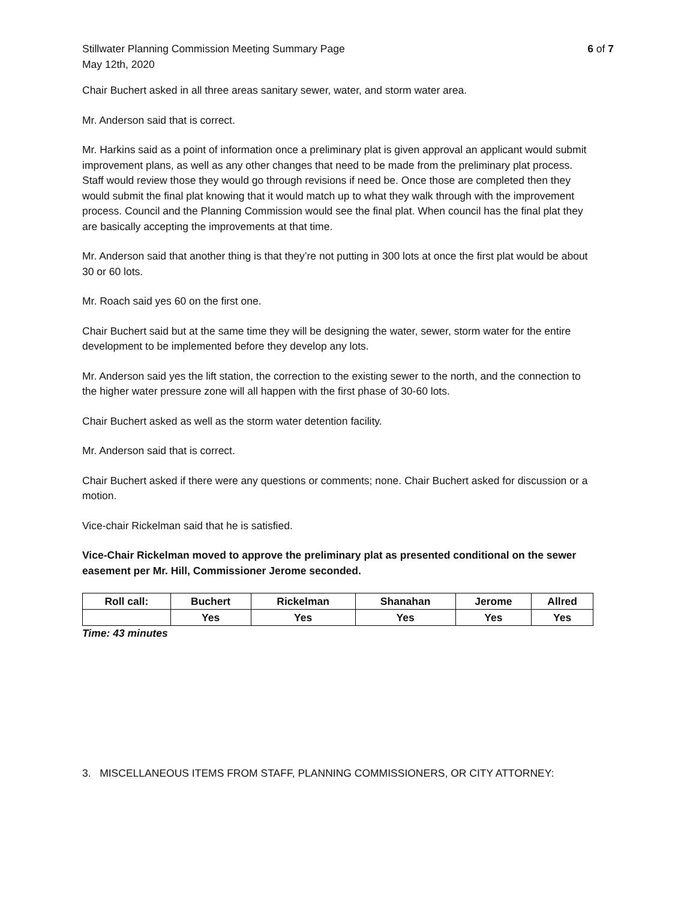Stillwater Planning Commission Meeting Summary Page
May 12th, 2020
6 of 7
Chair Buchert asked in all three areas sanitary sewer, water, and storm water area.
Mr. Anderson said that is correct.
Mr. Harkins said as a point of information once a preliminary plat is given approval an applicant would submit improvement plans, as well as any other changes that need to be made from the preliminary plat process. Staff would review those they would go through revisions if need be. Once those are completed then they would submit the final plat knowing that it would match up to what they walk through with the improvement process. Council and the Planning Commission would see the final plat. When council has the final plat they are basically accepting the improvements at that time.
Mr. Anderson said that another thing is that they’re not putting in 300 lots at once the first plat would be about 30 or 60 lots.
Mr. Roach said yes 60 on the first one.
Chair Buchert said but at the same time they will be designing the water, sewer, storm water for the entire development to be implemented before they develop any lots.
Mr. Anderson said yes the lift station, the correction to the existing sewer to the north, and the connection to the higher water pressure zone will all happen with the first phase of 30-60 lots.
Chair Buchert asked as well as the storm water detention facility.
Mr. Anderson said that is correct.
Chair Buchert asked if there were any questions or comments; none. Chair Buchert asked for discussion or a motion.
Vice-chair Rickelman said that he is satisfied.
Vice-Chair Rickelman moved to approve the preliminary plat as presented conditional on the sewer easement per Mr. Hill, Commissioner Jerome seconded.
| Roll call: | Buchert | Rickelman | Shanahan | Jerome | Allred |
| --- | --- | --- | --- | --- | --- |
| | Yes | Yes | Yes | Yes | Yes |
Time: 43 minutes
3. MISCELLANEOUS ITEMS FROM STAFF, PLANNING COMMISSIONERS, OR CITY ATTORNEY: